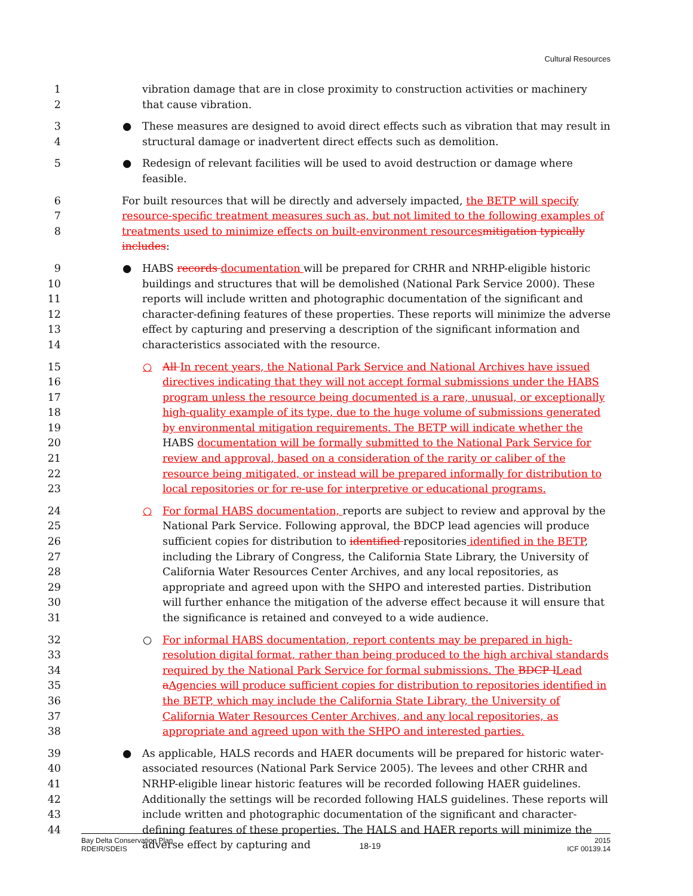Cultural Resources
1
2
vibration damage that are in close proximity to construction activities or machinery that cause vibration.
3
4
● These measures are designed to avoid direct effects such as vibration that may result in structural damage or inadvertent direct effects such as demolition.
5
● Redesign of relevant facilities will be used to avoid destruction or damage where feasible.
6
7
8
For built resources that will be directly and adversely impacted, the BETP will specify resource-specific treatment measures such as, but not limited to the following examples of treatments used to minimize effects on built-environment resources mitigation typically includes:
9
10
11
12
13
14
● HABS records documentation will be prepared for CRHR and NRHP-eligible historic buildings and structures that will be demolished (National Park Service 2000). These reports will include written and photographic documentation of the significant and character-defining features of these properties. These reports will minimize the adverse effect by capturing and preserving a description of the significant information and characteristics associated with the resource.
15
16
17
18
19
20
21
22
23
○ All In recent years, the National Park Service and National Archives have issued directives indicating that they will not accept formal submissions under the HABS program unless the resource being documented is a rare, unusual, or exceptionally high-quality example of its type, due to the huge volume of submissions generated by environmental mitigation requirements. The BETP will indicate whether the HABS documentation will be formally submitted to the National Park Service for review and approval, based on a consideration of the rarity or caliber of the resource being mitigated, or instead will be prepared informally for distribution to local repositories or for re-use for interpretive or educational programs.
24
25
26
27
28
29
30
31
○ For formal HABS documentation, reports are subject to review and approval by the National Park Service. Following approval, the BDCP lead agencies will produce sufficient copies for distribution to identified repositories identified in the BETP, including the Library of Congress, the California State Library, the University of California Water Resources Center Archives, and any local repositories, as appropriate and agreed upon with the SHPO and interested parties. Distribution will further enhance the mitigation of the adverse effect because it will ensure that the significance is retained and conveyed to a wide audience.
32
33
34
35
36
37
38
○ For informal HABS documentation, report contents may be prepared in high-resolution digital format, rather than being produced to the high archival standards required by the National Park Service for formal submissions. The BDCP l Lead aAgencies will produce sufficient copies for distribution to repositories identified in the BETP, which may include the California State Library, the University of California Water Resources Center Archives, and any local repositories, as appropriate and agreed upon with the SHPO and interested parties.
39
40
41
42
43
44
● As applicable, HALS records and HAER documents will be prepared for historic water-associated resources (National Park Service 2005). The levees and other CRHR and NRHP-eligible linear historic features will be recorded following HAER guidelines. Additionally the settings will be recorded following HALS guidelines. These reports will include written and photographic documentation of the significant and character-defining features of these properties. The HALS and HAER reports will minimize the adverse effect by capturing and
Bay Delta Conservation Plan
RDEIR/SDEIS
18-19
2015
ICF 00139.14